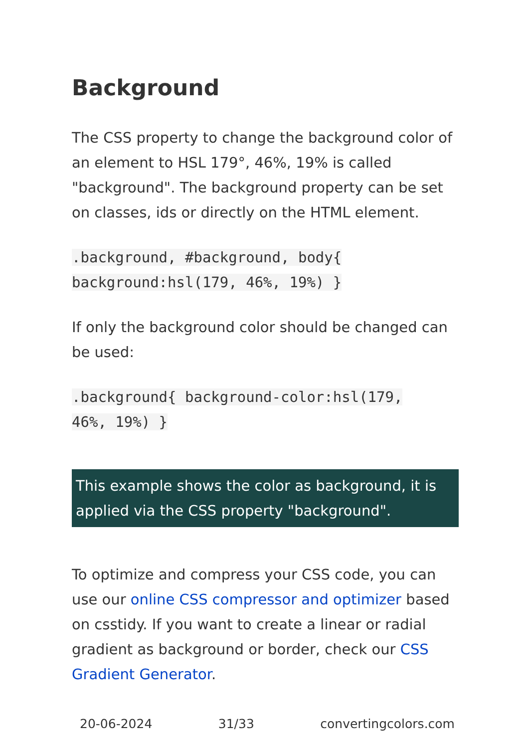Background
The CSS property to change the background color of an element to HSL 179°, 46%, 19% is called "background". The background property can be set on classes, ids or directly on the HTML element.
.background, #background, body{
background:hsl(179, 46%, 19%) }
If only the background color should be changed can be used:
.background{ background-color:hsl(179,
46%, 19%) }
This example shows the color as background, it is applied via the CSS property "background".
To optimize and compress your CSS code, you can use our online CSS compressor and optimizer based on csstidy. If you want to create a linear or radial gradient as background or border, check our CSS Gradient Generator.
20-06-2024 31/33 convertingcolors.com